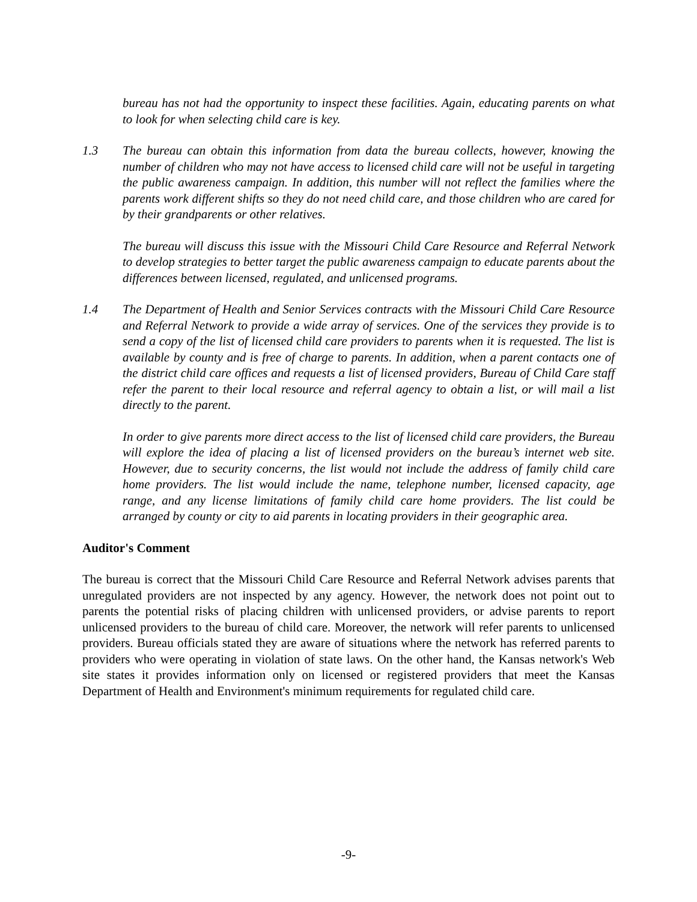bureau has not had the opportunity to inspect these facilities. Again, educating parents on what to look for when selecting child care is key.
1.3 The bureau can obtain this information from data the bureau collects, however, knowing the number of children who may not have access to licensed child care will not be useful in targeting the public awareness campaign. In addition, this number will not reflect the families where the parents work different shifts so they do not need child care, and those children who are cared for by their grandparents or other relatives.
The bureau will discuss this issue with the Missouri Child Care Resource and Referral Network to develop strategies to better target the public awareness campaign to educate parents about the differences between licensed, regulated, and unlicensed programs.
1.4 The Department of Health and Senior Services contracts with the Missouri Child Care Resource and Referral Network to provide a wide array of services. One of the services they provide is to send a copy of the list of licensed child care providers to parents when it is requested. The list is available by county and is free of charge to parents. In addition, when a parent contacts one of the district child care offices and requests a list of licensed providers, Bureau of Child Care staff refer the parent to their local resource and referral agency to obtain a list, or will mail a list directly to the parent.
In order to give parents more direct access to the list of licensed child care providers, the Bureau will explore the idea of placing a list of licensed providers on the bureau’s internet web site. However, due to security concerns, the list would not include the address of family child care home providers. The list would include the name, telephone number, licensed capacity, age range, and any license limitations of family child care home providers. The list could be arranged by county or city to aid parents in locating providers in their geographic area.
Auditor's Comment
The bureau is correct that the Missouri Child Care Resource and Referral Network advises parents that unregulated providers are not inspected by any agency. However, the network does not point out to parents the potential risks of placing children with unlicensed providers, or advise parents to report unlicensed providers to the bureau of child care. Moreover, the network will refer parents to unlicensed providers. Bureau officials stated they are aware of situations where the network has referred parents to providers who were operating in violation of state laws. On the other hand, the Kansas network's Web site states it provides information only on licensed or registered providers that meet the Kansas Department of Health and Environment's minimum requirements for regulated child care.
-9-